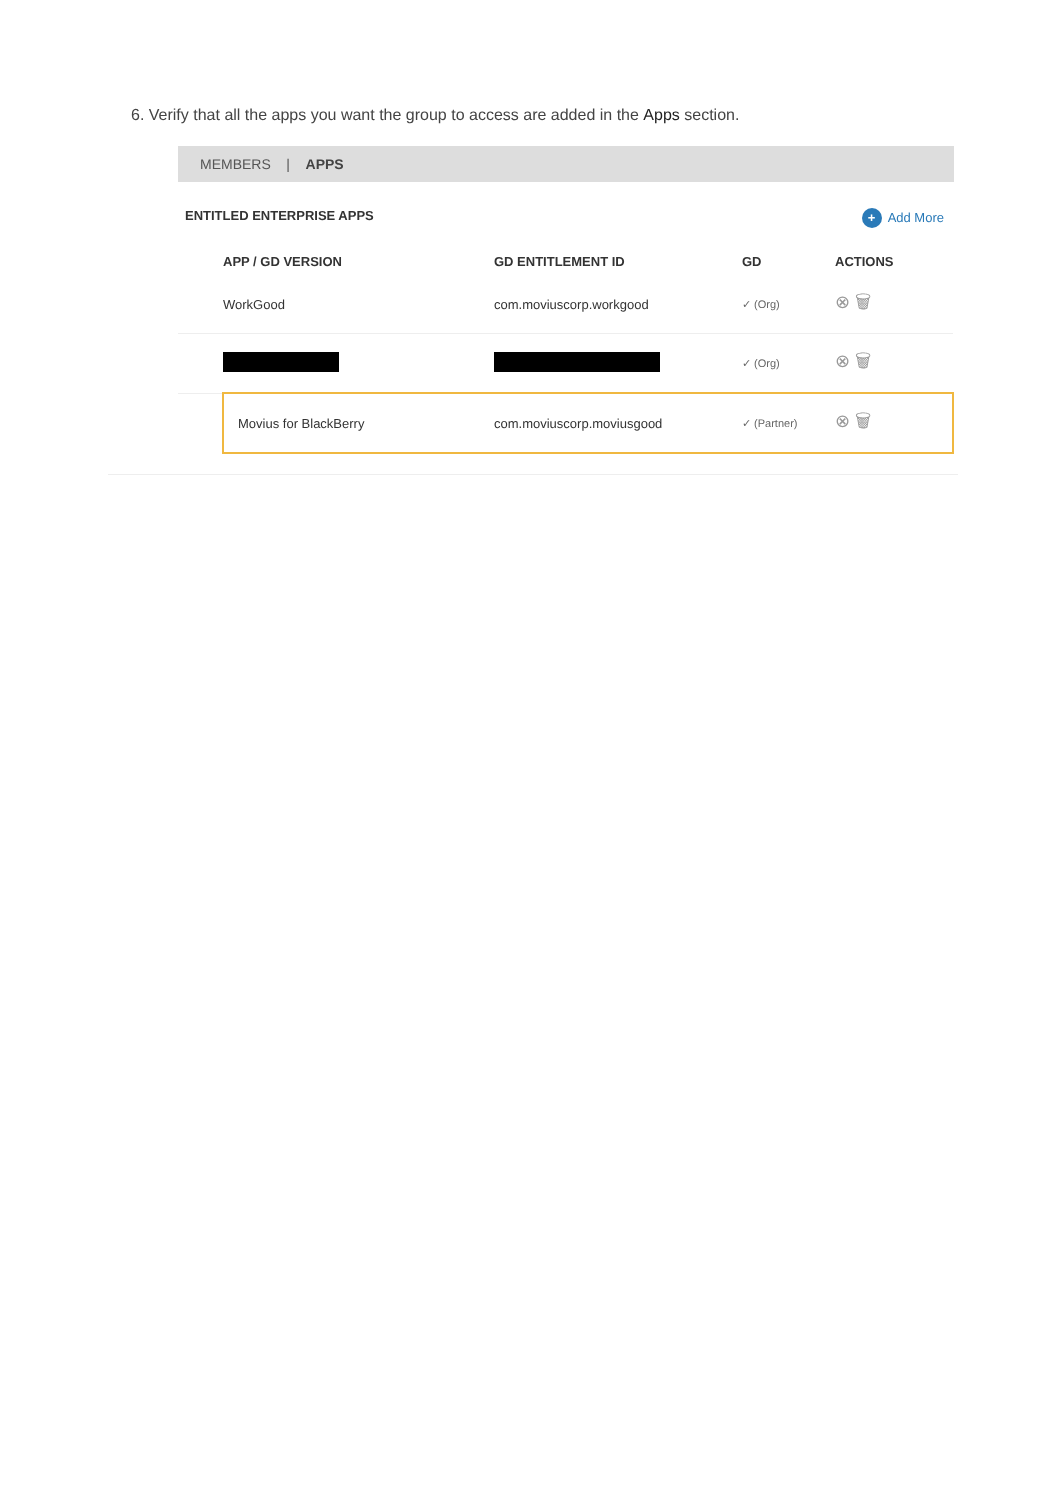6. Verify that all the apps you want the group to access are added in the Apps section.
MEMBERS | APPS
ENTITLED ENTERPRISE APPS
+ Add More
| | APP / GD VERSION | GD ENTITLEMENT ID | GD | ACTIONS |
| --- | --- | --- | --- | --- |
| | WorkGood | com.moviuscorp.workgood | ✓ (Org) | ⊗ 🗑 |
| | | | ✓ (Org) | ⊗ 🗑 |
| | Movius for BlackBerry | com.moviuscorp.moviusgood | ✓ (Partner) | ⊗ 🗑 |